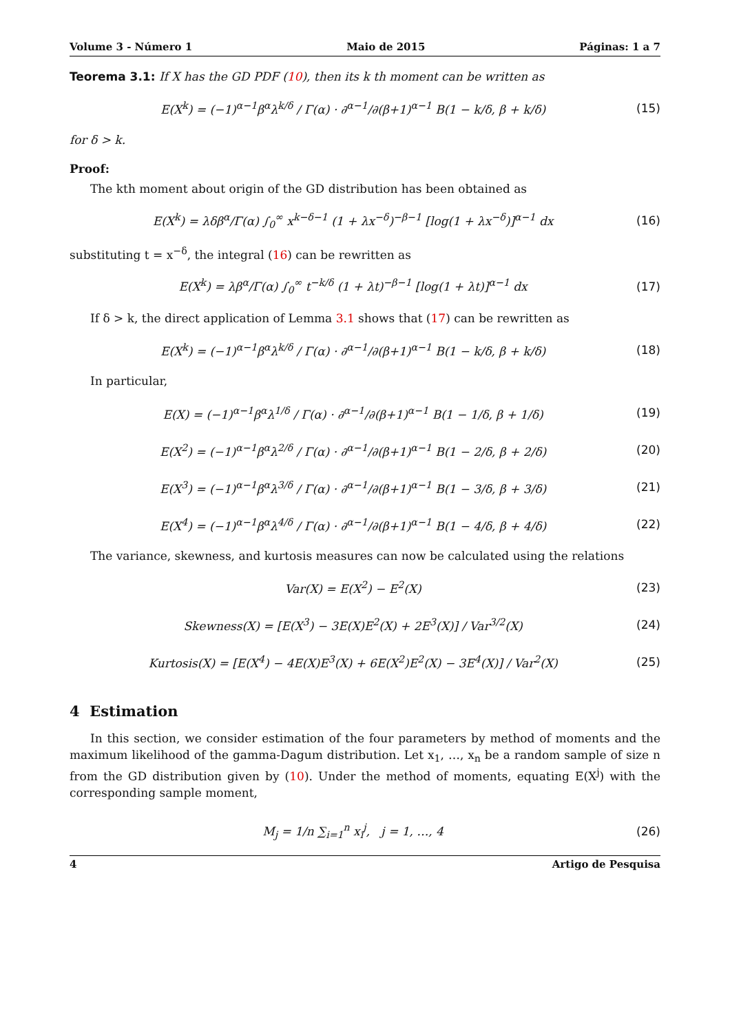Volume 3 - Número 1 Maio de 2015 Páginas: 1 a 7
Teorema 3.1: If X has the GD PDF (10), then its k th moment can be written as
E(X<sup>k</sup>) = (−1)<sup>α−1</sup>β<sup>α</sup>λ<sup>k/δ</sup> / Γ(α) · ∂<sup>α−1</sup>/∂(β+1)<sup>α−1</sup> B(1 − k/δ, β + k/δ) (15)
for δ > k.
Proof:
The kth moment about origin of the GD distribution has been obtained as
E(X<sup>k</sup>) = λδβ<sup>α</sup>/Γ(α) ∫<sub>0</sub><sup>∞</sup> x<sup>k−δ−1</sup> (1 + λx<sup>−δ</sup>)<sup>−β−1</sup> [log(1 + λx<sup>−δ</sup>)]<sup>α−1</sup> dx (16)
substituting t = x<sup>−δ</sup>, the integral (16) can be rewritten as
E(X<sup>k</sup>) = λβ<sup>α</sup>/Γ(α) ∫<sub>0</sub><sup>∞</sup> t<sup>−k/δ</sup> (1 + λt)<sup>−β−1</sup> [log(1 + λt)]<sup>α−1</sup> dx (17)
If δ > k, the direct application of Lemma 3.1 shows that (17) can be rewritten as
E(X<sup>k</sup>) = (−1)<sup>α−1</sup>β<sup>α</sup>λ<sup>k/δ</sup> / Γ(α) · ∂<sup>α−1</sup>/∂(β+1)<sup>α−1</sup> B(1 − k/δ, β + k/δ) (18)
In particular,
E(X) = (−1)<sup>α−1</sup>β<sup>α</sup>λ<sup>1/δ</sup> / Γ(α) · ∂<sup>α−1</sup>/∂(β+1)<sup>α−1</sup> B(1 − 1/δ, β + 1/δ) (19)
E(X<sup>2</sup>) = (−1)<sup>α−1</sup>β<sup>α</sup>λ<sup>2/δ</sup> / Γ(α) · ∂<sup>α−1</sup>/∂(β+1)<sup>α−1</sup> B(1 − 2/δ, β + 2/δ) (20)
E(X<sup>3</sup>) = (−1)<sup>α−1</sup>β<sup>α</sup>λ<sup>3/δ</sup> / Γ(α) · ∂<sup>α−1</sup>/∂(β+1)<sup>α−1</sup> B(1 − 3/δ, β + 3/δ) (21)
E(X<sup>4</sup>) = (−1)<sup>α−1</sup>β<sup>α</sup>λ<sup>4/δ</sup> / Γ(α) · ∂<sup>α−1</sup>/∂(β+1)<sup>α−1</sup> B(1 − 4/δ, β + 4/δ) (22)
The variance, skewness, and kurtosis measures can now be calculated using the relations
Var(X) = E(X<sup>2</sup>) − E<sup>2</sup>(X) (23)
Skewness(X) = [E(X<sup>3</sup>) − 3E(X)E<sup>2</sup>(X) + 2E<sup>3</sup>(X)] / Var<sup>3/2</sup>(X) (24)
Kurtosis(X) = [E(X<sup>4</sup>) − 4E(X)E<sup>3</sup>(X) + 6E(X<sup>2</sup>)E<sup>2</sup>(X) − 3E<sup>4</sup>(X)] / Var<sup>2</sup>(X) (25)
4 Estimation
In this section, we consider estimation of the four parameters by method of moments and the maximum likelihood of the gamma-Dagum distribution. Let x<sub>1</sub>, …, x<sub>n</sub> be a random sample of size n from the GD distribution given by (10). Under the method of moments, equating E(X<sup>j</sup>) with the corresponding sample moment,
M<sub>j</sub> = 1/n ∑<sub>i=1</sub><sup>n</sup> x<sub>i</sub><sup>j</sup>, j = 1, …, 4 (26)
4 Artigo de Pesquisa